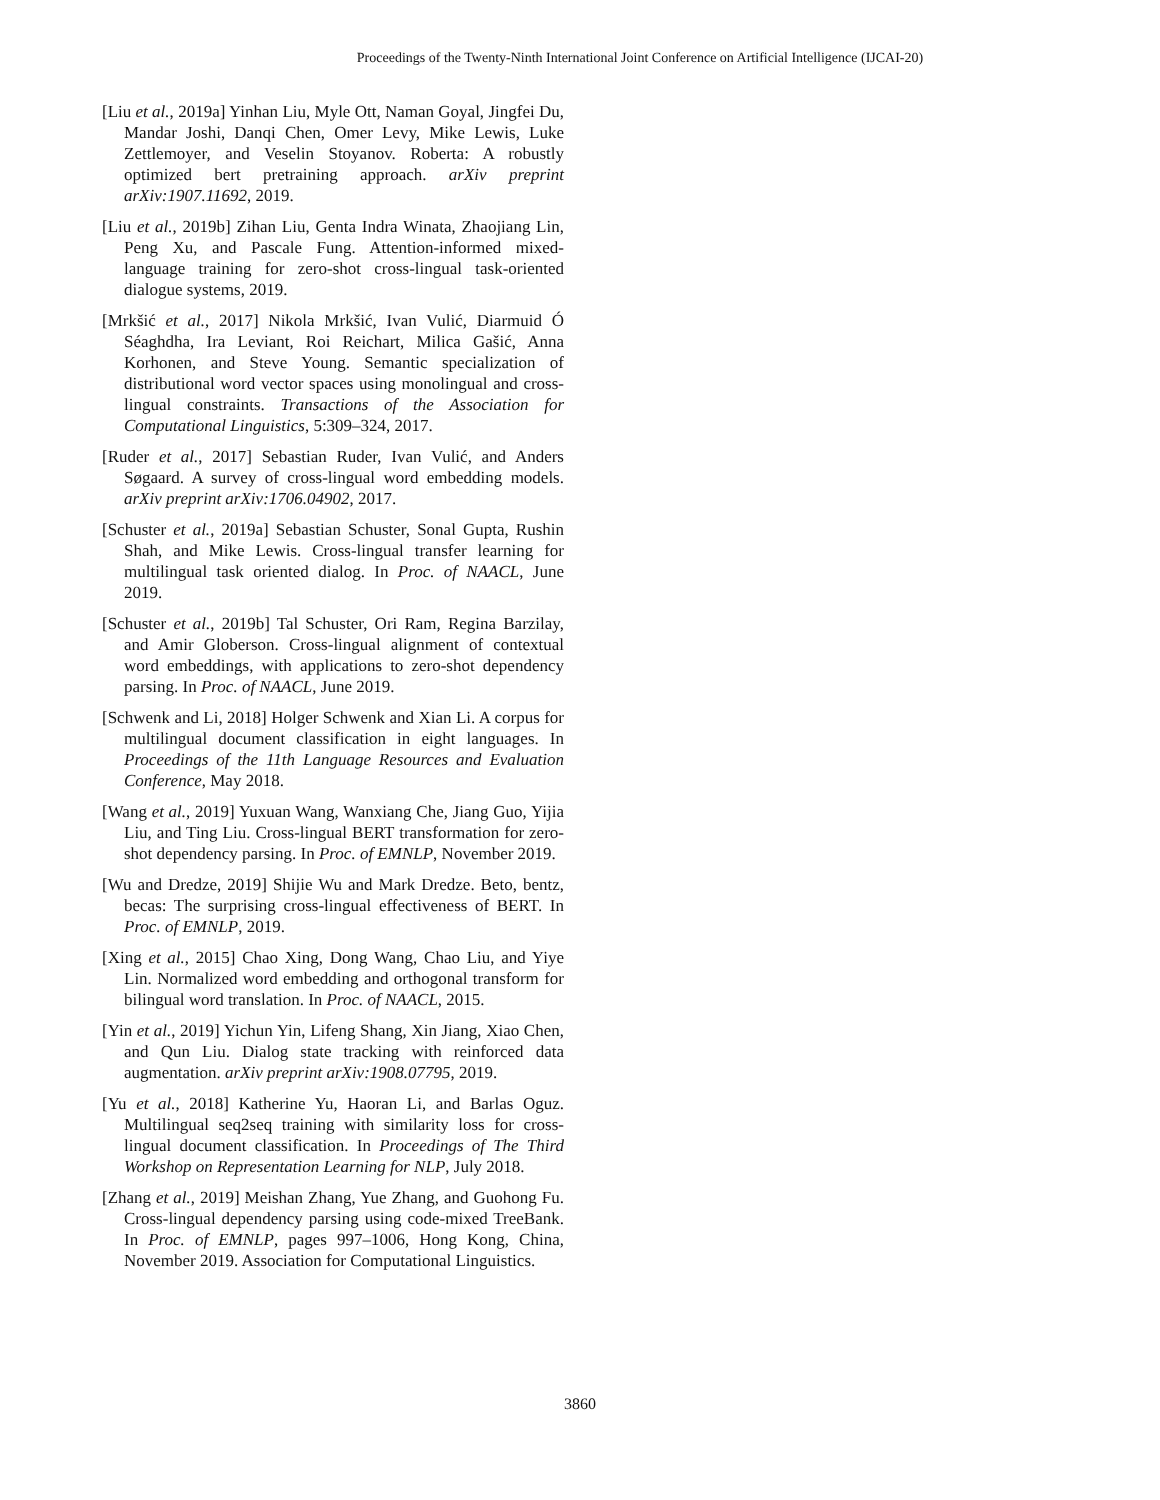Proceedings of the Twenty-Ninth International Joint Conference on Artificial Intelligence (IJCAI-20)
[Liu et al., 2019a] Yinhan Liu, Myle Ott, Naman Goyal, Jingfei Du, Mandar Joshi, Danqi Chen, Omer Levy, Mike Lewis, Luke Zettlemoyer, and Veselin Stoyanov. Roberta: A robustly optimized bert pretraining approach. arXiv preprint arXiv:1907.11692, 2019.
[Liu et al., 2019b] Zihan Liu, Genta Indra Winata, Zhaojiang Lin, Peng Xu, and Pascale Fung. Attention-informed mixed-language training for zero-shot cross-lingual task-oriented dialogue systems, 2019.
[Mrkšić et al., 2017] Nikola Mrkšić, Ivan Vulić, Diarmuid Ó Séaghdha, Ira Leviant, Roi Reichart, Milica Gašić, Anna Korhonen, and Steve Young. Semantic specialization of distributional word vector spaces using monolingual and cross-lingual constraints. Transactions of the Association for Computational Linguistics, 5:309–324, 2017.
[Ruder et al., 2017] Sebastian Ruder, Ivan Vulić, and Anders Søgaard. A survey of cross-lingual word embedding models. arXiv preprint arXiv:1706.04902, 2017.
[Schuster et al., 2019a] Sebastian Schuster, Sonal Gupta, Rushin Shah, and Mike Lewis. Cross-lingual transfer learning for multilingual task oriented dialog. In Proc. of NAACL, June 2019.
[Schuster et al., 2019b] Tal Schuster, Ori Ram, Regina Barzilay, and Amir Globerson. Cross-lingual alignment of contextual word embeddings, with applications to zero-shot dependency parsing. In Proc. of NAACL, June 2019.
[Schwenk and Li, 2018] Holger Schwenk and Xian Li. A corpus for multilingual document classification in eight languages. In Proceedings of the 11th Language Resources and Evaluation Conference, May 2018.
[Wang et al., 2019] Yuxuan Wang, Wanxiang Che, Jiang Guo, Yijia Liu, and Ting Liu. Cross-lingual BERT transformation for zero-shot dependency parsing. In Proc. of EMNLP, November 2019.
[Wu and Dredze, 2019] Shijie Wu and Mark Dredze. Beto, bentz, becas: The surprising cross-lingual effectiveness of BERT. In Proc. of EMNLP, 2019.
[Xing et al., 2015] Chao Xing, Dong Wang, Chao Liu, and Yiye Lin. Normalized word embedding and orthogonal transform for bilingual word translation. In Proc. of NAACL, 2015.
[Yin et al., 2019] Yichun Yin, Lifeng Shang, Xin Jiang, Xiao Chen, and Qun Liu. Dialog state tracking with reinforced data augmentation. arXiv preprint arXiv:1908.07795, 2019.
[Yu et al., 2018] Katherine Yu, Haoran Li, and Barlas Oguz. Multilingual seq2seq training with similarity loss for cross-lingual document classification. In Proceedings of The Third Workshop on Representation Learning for NLP, July 2018.
[Zhang et al., 2019] Meishan Zhang, Yue Zhang, and Guohong Fu. Cross-lingual dependency parsing using code-mixed TreeBank. In Proc. of EMNLP, pages 997–1006, Hong Kong, China, November 2019. Association for Computational Linguistics.
3860